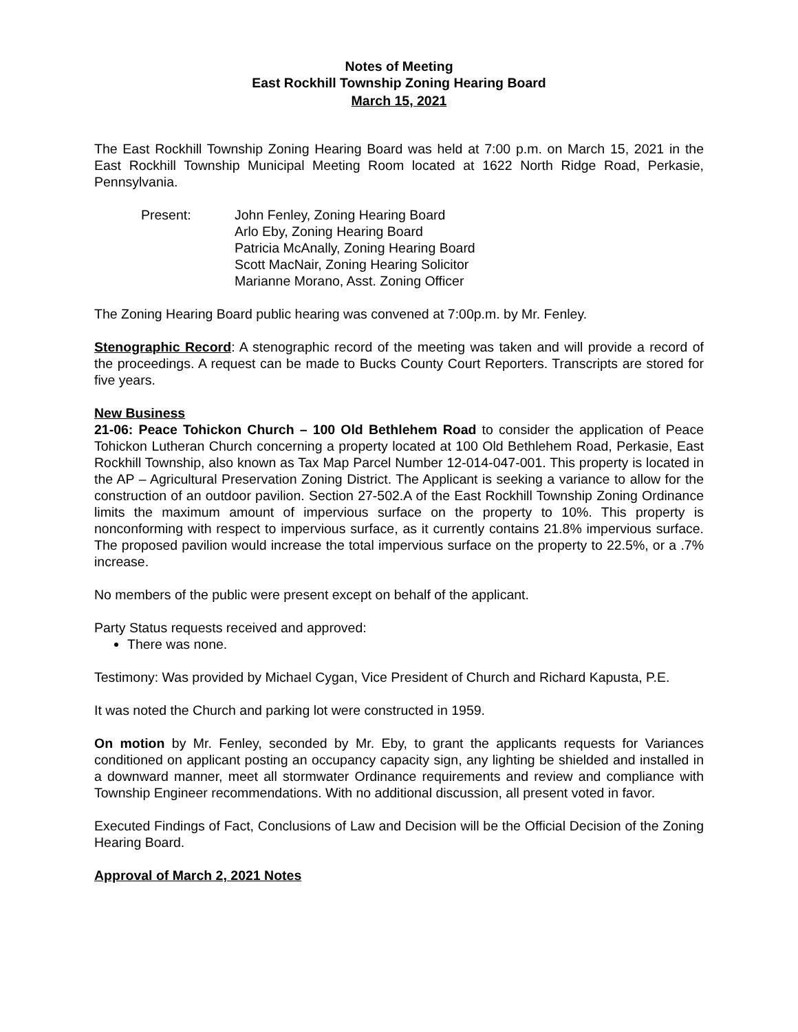Notes of Meeting
East Rockhill Township Zoning Hearing Board
March 15, 2021
The East Rockhill Township Zoning Hearing Board was held at 7:00 p.m. on March 15, 2021 in the East Rockhill Township Municipal Meeting Room located at 1622 North Ridge Road, Perkasie, Pennsylvania.
Present: John Fenley, Zoning Hearing Board
Arlo Eby, Zoning Hearing Board
Patricia McAnally, Zoning Hearing Board
Scott MacNair, Zoning Hearing Solicitor
Marianne Morano, Asst. Zoning Officer
The Zoning Hearing Board public hearing was convened at 7:00p.m. by Mr. Fenley.
Stenographic Record: A stenographic record of the meeting was taken and will provide a record of the proceedings. A request can be made to Bucks County Court Reporters. Transcripts are stored for five years.
New Business
21-06: Peace Tohickon Church – 100 Old Bethlehem Road to consider the application of Peace Tohickon Lutheran Church concerning a property located at 100 Old Bethlehem Road, Perkasie, East Rockhill Township, also known as Tax Map Parcel Number 12-014-047-001. This property is located in the AP – Agricultural Preservation Zoning District. The Applicant is seeking a variance to allow for the construction of an outdoor pavilion. Section 27-502.A of the East Rockhill Township Zoning Ordinance limits the maximum amount of impervious surface on the property to 10%. This property is nonconforming with respect to impervious surface, as it currently contains 21.8% impervious surface. The proposed pavilion would increase the total impervious surface on the property to 22.5%, or a .7% increase.
No members of the public were present except on behalf of the applicant.
Party Status requests received and approved:
There was none.
Testimony: Was provided by Michael Cygan, Vice President of Church and Richard Kapusta, P.E.
It was noted the Church and parking lot were constructed in 1959.
On motion by Mr. Fenley, seconded by Mr. Eby, to grant the applicants requests for Variances conditioned on applicant posting an occupancy capacity sign, any lighting be shielded and installed in a downward manner, meet all stormwater Ordinance requirements and review and compliance with Township Engineer recommendations. With no additional discussion, all present voted in favor.
Executed Findings of Fact, Conclusions of Law and Decision will be the Official Decision of the Zoning Hearing Board.
Approval of March 2, 2021 Notes